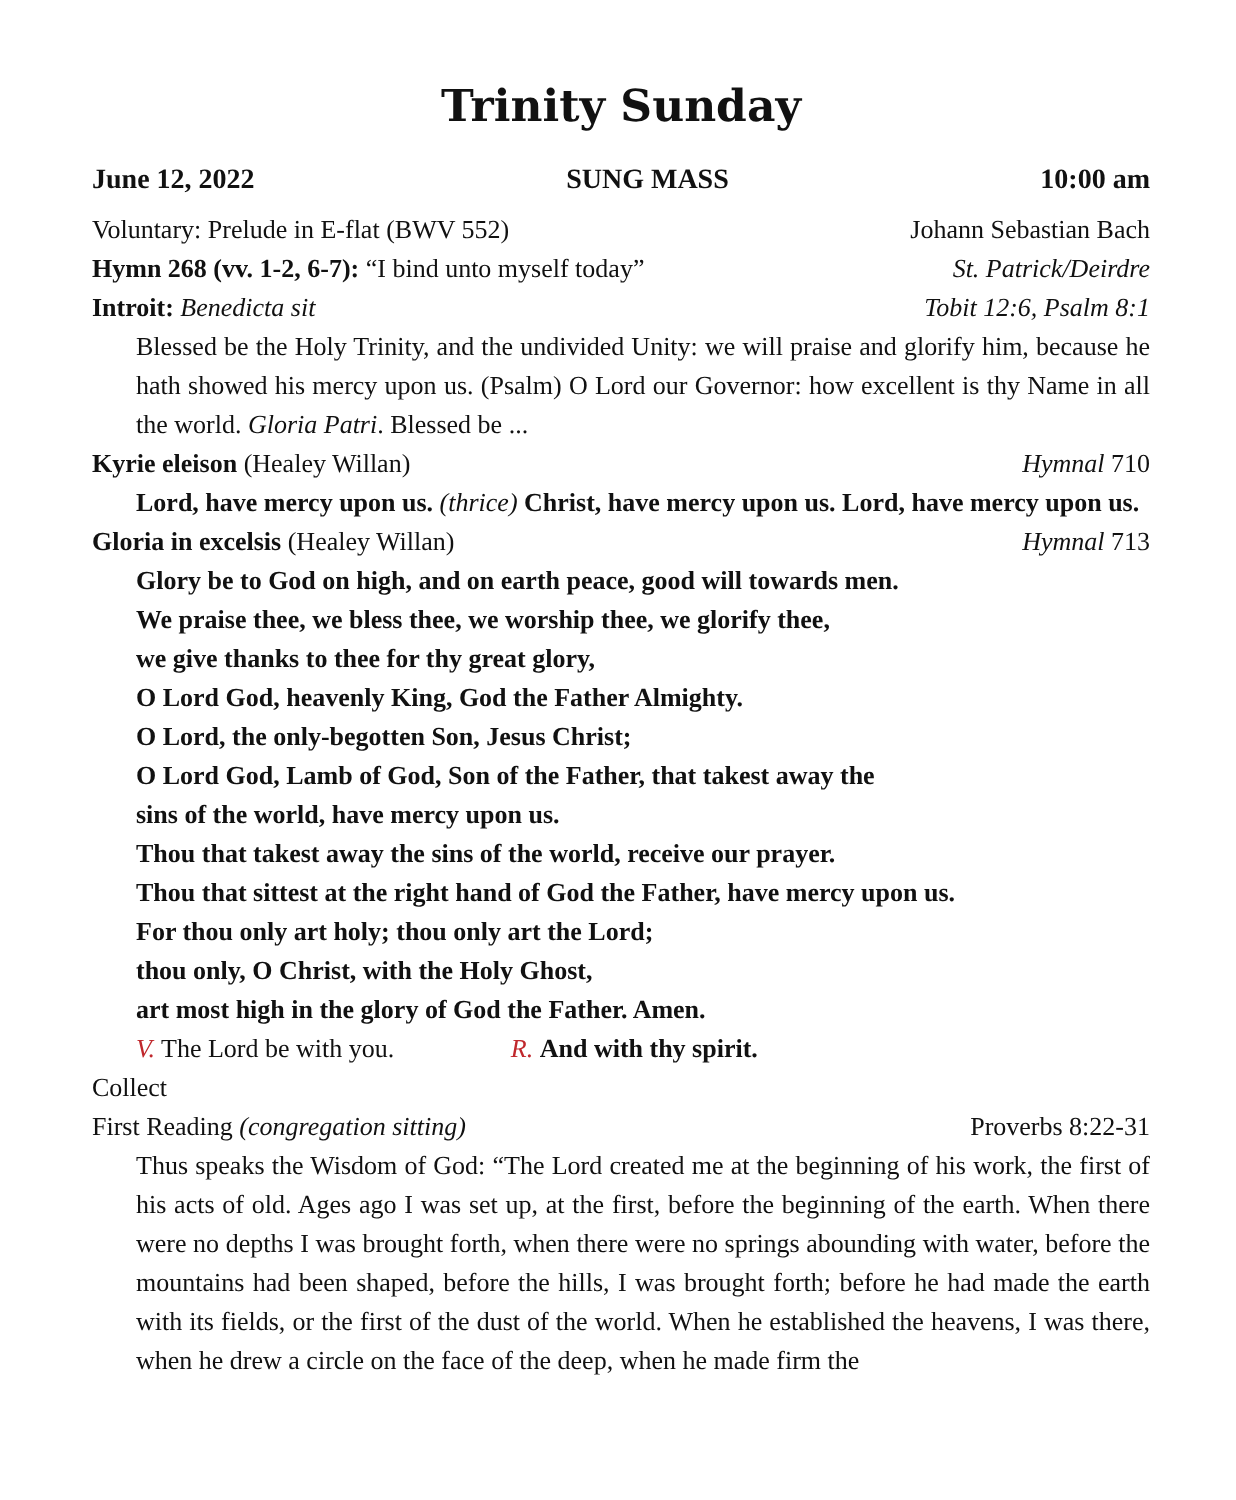Trinity Sunday
June 12, 2022 SUNG MASS 10:00 am
Voluntary: Prelude in E-flat (BWV 552) Johann Sebastian Bach
Hymn 268 (vv. 1-2, 6-7): “I bind unto myself today” St. Patrick/Deirdre
Introit: Benedicta sit Tobit 12:6, Psalm 8:1
Blessed be the Holy Trinity, and the undivided Unity: we will praise and glorify him, because he hath showed his mercy upon us. (Psalm) O Lord our Governor: how excellent is thy Name in all the world. Gloria Patri. Blessed be ...
Kyrie eleison (Healey Willan) Hymnal 710
Lord, have mercy upon us. (thrice) Christ, have mercy upon us. Lord, have mercy upon us.
Gloria in excelsis (Healey Willan) Hymnal 713
Glory be to God on high, and on earth peace, good will towards men.
We praise thee, we bless thee, we worship thee, we glorify thee,
we give thanks to thee for thy great glory,
O Lord God, heavenly King, God the Father Almighty.
O Lord, the only-begotten Son, Jesus Christ;
O Lord God, Lamb of God, Son of the Father, that takest away the
sins of the world, have mercy upon us.
Thou that takest away the sins of the world, receive our prayer.
Thou that sittest at the right hand of God the Father, have mercy upon us.
For thou only art holy; thou only art the Lord;
thou only, O Christ, with the Holy Ghost,
art most high in the glory of God the Father. Amen.
V. The Lord be with you. R. And with thy spirit.
Collect
First Reading (congregation sitting) Proverbs 8:22-31
Thus speaks the Wisdom of God: “The Lord created me at the beginning of his work, the first of his acts of old. Ages ago I was set up, at the first, before the beginning of the earth. When there were no depths I was brought forth, when there were no springs abounding with water, before the mountains had been shaped, before the hills, I was brought forth; before he had made the earth with its fields, or the first of the dust of the world. When he established the heavens, I was there, when he drew a circle on the face of the deep, when he made firm the